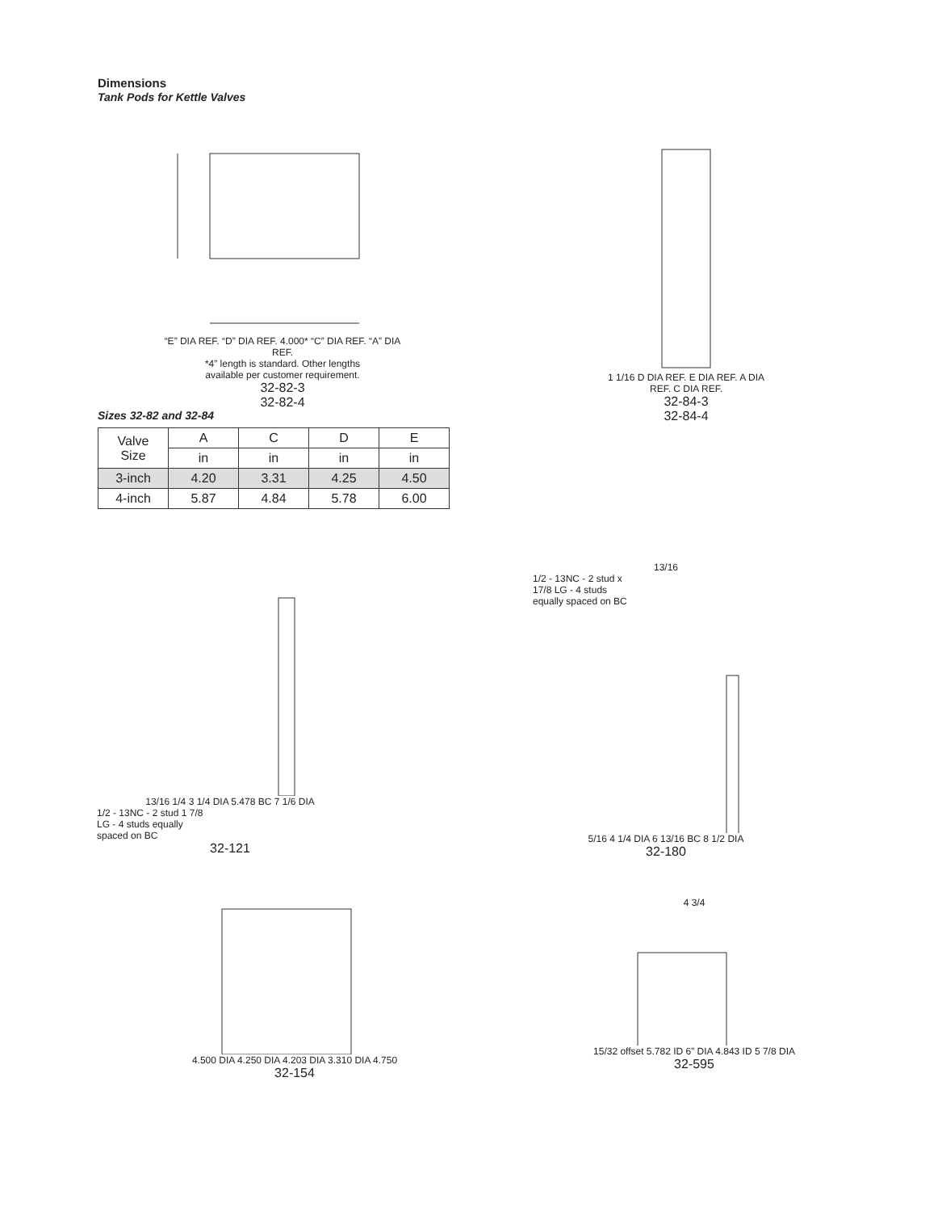Dimensions
Tank Pods for Kettle Valves
“E” DIA REF. “D” DIA REF. 4.000* “C” DIA REF. “A” DIA REF.
*4” length is standard. Other lengths
available per customer requirement.
32-82-3
32-82-4
1 1/16 D DIA REF. E DIA REF. A DIA REF. C DIA REF.
32-84-3
32-84-4
Sizes 32-82 and 32-84
| Valve Size | A | C | D | E |
| --- | --- | --- | --- | --- |
| | in | in | in | in |
| 3-inch | 4.20 | 3.31 | 4.25 | 4.50 |
| 4-inch | 5.87 | 4.84 | 5.78 | 6.00 |
13/16 1/4 3 1/4 DIA 5.478 BC 7 1/6 DIA
1/2 - 13NC - 2 stud 1 7/8
LG - 4 studs equally
spaced on BC
32-121
13/16
1/2 - 13NC - 2 stud x
17/8 LG - 4 studs
equally spaced on BC
5/16 4 1/4 DIA 6 13/16 BC 8 1/2 DIA
32-180
4.500 DIA 4.250 DIA 4.203 DIA 3.310 DIA 4.750
32-154
4 3/4
15/32 offset 5.782 ID 6” DIA 4.843 ID 5 7/8 DIA
32-595